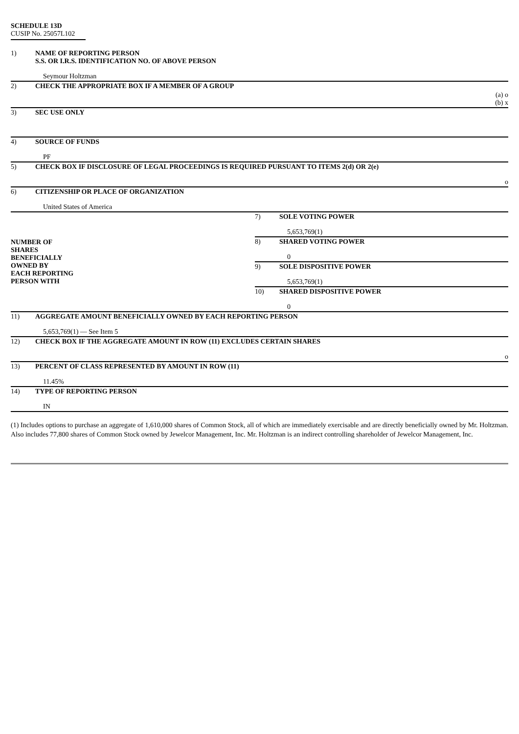SCHEDULE 13D
CUSIP No. 25057L102
| 1) | NAME OF REPORTING PERSON S.S. OR I.R.S. IDENTIFICATION NO. OF ABOVE PERSON | | |
| | Seymour Holtzman | | |
| 2) | CHECK THE APPROPRIATE BOX IF A MEMBER OF A GROUP | | |
| | (a) o (b) x | | |
| 3) | SEC USE ONLY | | |
| 4) | SOURCE OF FUNDS | | |
| | PF | | |
| 5) | CHECK BOX IF DISCLOSURE OF LEGAL PROCEEDINGS IS REQUIRED PURSUANT TO ITEMS 2(d) OR 2(e) | | |
| | o | | |
| 6) | CITIZENSHIP OR PLACE OF ORGANIZATION | | |
| | United States of America | | |
| NUMBER OF SHARES BENEFICIALLY OWNED BY EACH REPORTING PERSON WITH | | 7) | SOLE VOTING POWER |
| | | | 5,653,769(1) |
| | | 8) | SHARED VOTING POWER |
| | | | 0 |
| | | 9) | SOLE DISPOSITIVE POWER |
| | | | 5,653,769(1) |
| | | 10) | SHARED DISPOSITIVE POWER |
| | | | 0 |
| 11) | AGGREGATE AMOUNT BENEFICIALLY OWNED BY EACH REPORTING PERSON | | |
| | 5,653,769(1) — See Item 5 | | |
| 12) | CHECK BOX IF THE AGGREGATE AMOUNT IN ROW (11) EXCLUDES CERTAIN SHARES | | |
| | o | | |
| 13) | PERCENT OF CLASS REPRESENTED BY AMOUNT IN ROW (11) | | |
| | 11.45% | | |
| 14) | TYPE OF REPORTING PERSON | | |
| | IN | | |
(1) Includes options to purchase an aggregate of 1,610,000 shares of Common Stock, all of which are immediately exercisable and are directly beneficially owned by Mr. Holtzman. Also includes 77,800 shares of Common Stock owned by Jewelcor Management, Inc. Mr. Holtzman is an indirect controlling shareholder of Jewelcor Management, Inc.